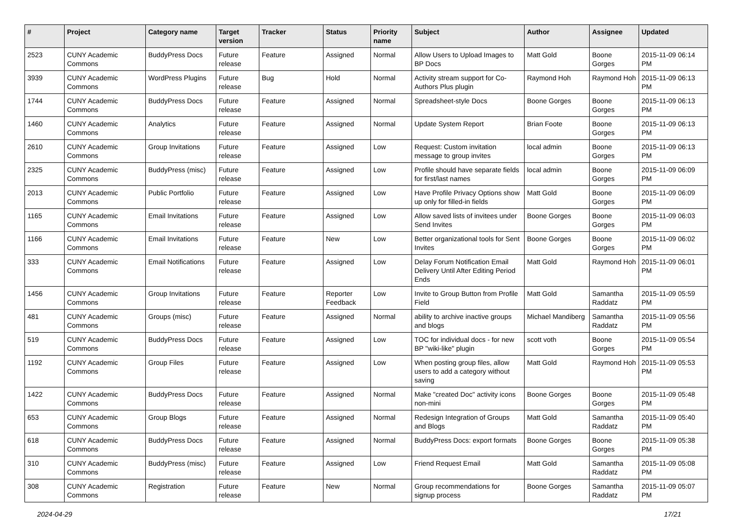| # | Project | Category name | Target version | Tracker | Status | Priority name | Subject | Author | Assignee | Updated |
| --- | --- | --- | --- | --- | --- | --- | --- | --- | --- | --- |
| 2523 | CUNY Academic Commons | BuddyPress Docs | Future release | Feature | Assigned | Normal | Allow Users to Upload Images to BP Docs | Matt Gold | Boone Gorges | 2015-11-09 06:14 PM |
| 3939 | CUNY Academic Commons | WordPress Plugins | Future release | Bug | Hold | Normal | Activity stream support for Co-Authors Plus plugin | Raymond Hoh | Raymond Hoh | 2015-11-09 06:13 PM |
| 1744 | CUNY Academic Commons | BuddyPress Docs | Future release | Feature | Assigned | Normal | Spreadsheet-style Docs | Boone Gorges | Boone Gorges | 2015-11-09 06:13 PM |
| 1460 | CUNY Academic Commons | Analytics | Future release | Feature | Assigned | Normal | Update System Report | Brian Foote | Boone Gorges | 2015-11-09 06:13 PM |
| 2610 | CUNY Academic Commons | Group Invitations | Future release | Feature | Assigned | Low | Request: Custom invitation message to group invites | local admin | Boone Gorges | 2015-11-09 06:13 PM |
| 2325 | CUNY Academic Commons | BuddyPress (misc) | Future release | Feature | Assigned | Low | Profile should have separate fields for first/last names | local admin | Boone Gorges | 2015-11-09 06:09 PM |
| 2013 | CUNY Academic Commons | Public Portfolio | Future release | Feature | Assigned | Low | Have Profile Privacy Options show up only for filled-in fields | Matt Gold | Boone Gorges | 2015-11-09 06:09 PM |
| 1165 | CUNY Academic Commons | Email Invitations | Future release | Feature | Assigned | Low | Allow saved lists of invitees under Send Invites | Boone Gorges | Boone Gorges | 2015-11-09 06:03 PM |
| 1166 | CUNY Academic Commons | Email Invitations | Future release | Feature | New | Low | Better organizational tools for Sent Invites | Boone Gorges | Boone Gorges | 2015-11-09 06:02 PM |
| 333 | CUNY Academic Commons | Email Notifications | Future release | Feature | Assigned | Low | Delay Forum Notification Email Delivery Until After Editing Period Ends | Matt Gold | Raymond Hoh | 2015-11-09 06:01 PM |
| 1456 | CUNY Academic Commons | Group Invitations | Future release | Feature | Reporter Feedback | Low | Invite to Group Button from Profile Field | Matt Gold | Samantha Raddatz | 2015-11-09 05:59 PM |
| 481 | CUNY Academic Commons | Groups (misc) | Future release | Feature | Assigned | Normal | ability to archive inactive groups and blogs | Michael Mandiberg | Samantha Raddatz | 2015-11-09 05:56 PM |
| 519 | CUNY Academic Commons | BuddyPress Docs | Future release | Feature | Assigned | Low | TOC for individual docs - for new BP "wiki-like" plugin | scott voth | Boone Gorges | 2015-11-09 05:54 PM |
| 1192 | CUNY Academic Commons | Group Files | Future release | Feature | Assigned | Low | When posting group files, allow users to add a category without saving | Matt Gold | Raymond Hoh | 2015-11-09 05:53 PM |
| 1422 | CUNY Academic Commons | BuddyPress Docs | Future release | Feature | Assigned | Normal | Make "created Doc" activity icons non-mini | Boone Gorges | Boone Gorges | 2015-11-09 05:48 PM |
| 653 | CUNY Academic Commons | Group Blogs | Future release | Feature | Assigned | Normal | Redesign Integration of Groups and Blogs | Matt Gold | Samantha Raddatz | 2015-11-09 05:40 PM |
| 618 | CUNY Academic Commons | BuddyPress Docs | Future release | Feature | Assigned | Normal | BuddyPress Docs: export formats | Boone Gorges | Boone Gorges | 2015-11-09 05:38 PM |
| 310 | CUNY Academic Commons | BuddyPress (misc) | Future release | Feature | Assigned | Low | Friend Request Email | Matt Gold | Samantha Raddatz | 2015-11-09 05:08 PM |
| 308 | CUNY Academic Commons | Registration | Future release | Feature | New | Normal | Group recommendations for signup process | Boone Gorges | Samantha Raddatz | 2015-11-09 05:07 PM |
2024-04-29 17/21